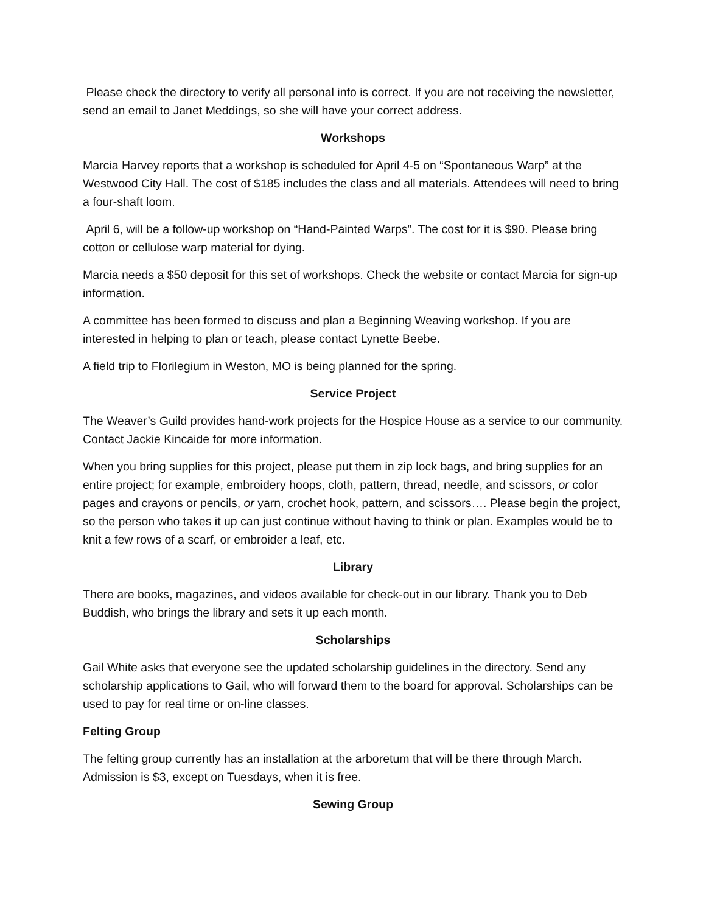Please check the directory to verify all personal info is correct. If you are not receiving the newsletter, send an email to Janet Meddings, so she will have your correct address.
Workshops
Marcia Harvey reports that a workshop is scheduled for April 4-5 on “Spontaneous Warp” at the Westwood City Hall. The cost of $185 includes the class and all materials. Attendees will need to bring a four-shaft loom.
April 6, will be a follow-up workshop on “Hand-Painted Warps”. The cost for it is $90. Please bring cotton or cellulose warp material for dying.
Marcia needs a $50 deposit for this set of workshops. Check the website or contact Marcia for sign-up information.
A committee has been formed to discuss and plan a Beginning Weaving workshop. If you are interested in helping to plan or teach, please contact Lynette Beebe.
A field trip to Florilegium in Weston, MO is being planned for the spring.
Service Project
The Weaver’s Guild provides hand-work projects for the Hospice House as a service to our community. Contact Jackie Kincaide for more information.
When you bring supplies for this project, please put them in zip lock bags, and bring supplies for an entire project; for example, embroidery hoops, cloth, pattern, thread, needle, and scissors, or color pages and crayons or pencils, or yarn, crochet hook, pattern, and scissors…. Please begin the project, so the person who takes it up can just continue without having to think or plan. Examples would be to knit a few rows of a scarf, or embroider a leaf, etc.
Library
There are books, magazines, and videos available for check-out in our library. Thank you to Deb Buddish, who brings the library and sets it up each month.
Scholarships
Gail White asks that everyone see the updated scholarship guidelines in the directory. Send any scholarship applications to Gail, who will forward them to the board for approval. Scholarships can be used to pay for real time or on-line classes.
Felting Group
The felting group currently has an installation at the arboretum that will be there through March. Admission is $3, except on Tuesdays, when it is free.
Sewing Group